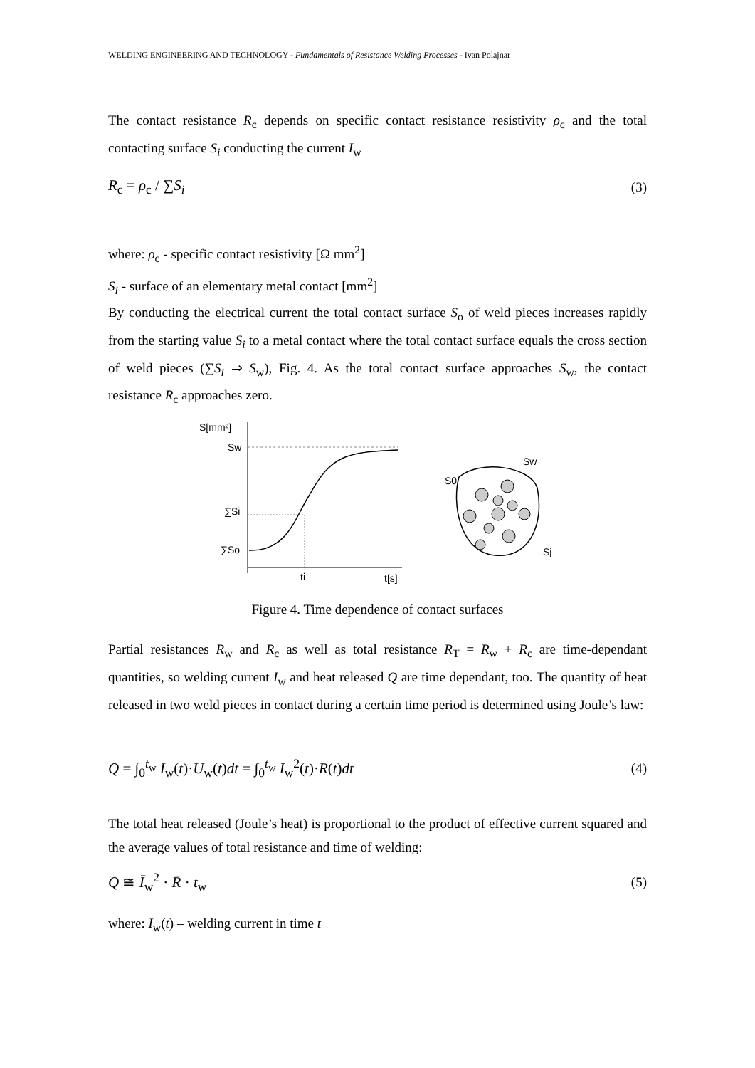WELDING ENGINEERING AND TECHNOLOGY - Fundamentals of Resistance Welding Processes - Ivan Polajnar
The contact resistance R<sub>c</sub> depends on specific contact resistance resistivity ρ<sub>c</sub> and the total contacting surface S<sub>i</sub> conducting the current I<sub>w</sub>
R<sub>c</sub> = ρ<sub>c</sub> / ∑S<sub>i</sub> (3)
where: ρ<sub>c</sub> - specific contact resistivity [Ω mm<sup>2</sup>]
S<sub>i</sub> - surface of an elementary metal contact [mm<sup>2</sup>]
By conducting the electrical current the total contact surface S<sub>o</sub> of weld pieces increases rapidly from the starting value S<sub>i</sub> to a metal contact where the total contact surface equals the cross section of weld pieces (∑S<sub>i</sub> ⇒ S<sub>w</sub>), Fig. 4. As the total contact surface approaches S<sub>w</sub>, the contact resistance R<sub>c</sub> approaches zero.
S[mm²]
Sw
∑Si
∑So
ti
t[s]
S0
Sw
Sj
Figure 4. Time dependence of contact surfaces
Partial resistances R<sub>w</sub> and R<sub>c</sub> as well as total resistance R<sub>T</sub> = R<sub>w</sub> + R<sub>c</sub> are time-dependant quantities, so welding current I<sub>w</sub> and heat released Q are time dependant, too. The quantity of heat released in two weld pieces in contact during a certain time period is determined using Joule’s law:
Q = ∫<sub>0</sub><sup>t<sub>w</sub></sup> I<sub>w</sub>(t)·U<sub>w</sub>(t)dt = ∫<sub>0</sub><sup>t<sub>w</sub></sup> I<sub>w</sub><sup>2</sup>(t)·R(t)dt (4)
The total heat released (Joule’s heat) is proportional to the product of effective current squared and the average values of total resistance and time of welding:
Q ≅ Ī<sub>w</sub><sup>2</sup> · R̄ · t<sub>w</sub> (5)
where: I<sub>w</sub>(t) – welding current in time t